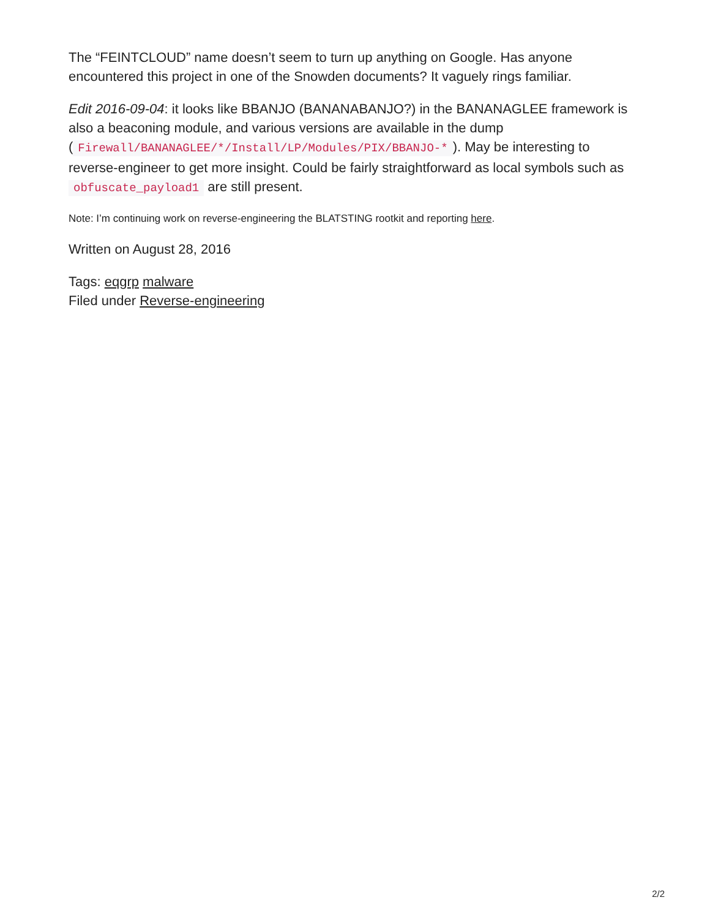The “FEINTCLOUD” name doesn’t seem to turn up anything on Google. Has anyone encountered this project in one of the Snowden documents? It vaguely rings familiar.
Edit 2016-09-04: it looks like BBANJO (BANANABANJO?) in the BANANAGLEE framework is also a beaconing module, and various versions are available in the dump (Firewall/BANANAGLEE/*/Install/LP/Modules/PIX/BBANJO-*). May be interesting to reverse-engineer to get more insight. Could be fairly straightforward as local symbols such as obfuscate_payload1 are still present.
Note: I’m continuing work on reverse-engineering the BLATSTING rootkit and reporting here.
Written on August 28, 2016
Tags: eqgrp malware
Filed under Reverse-engineering
2/2